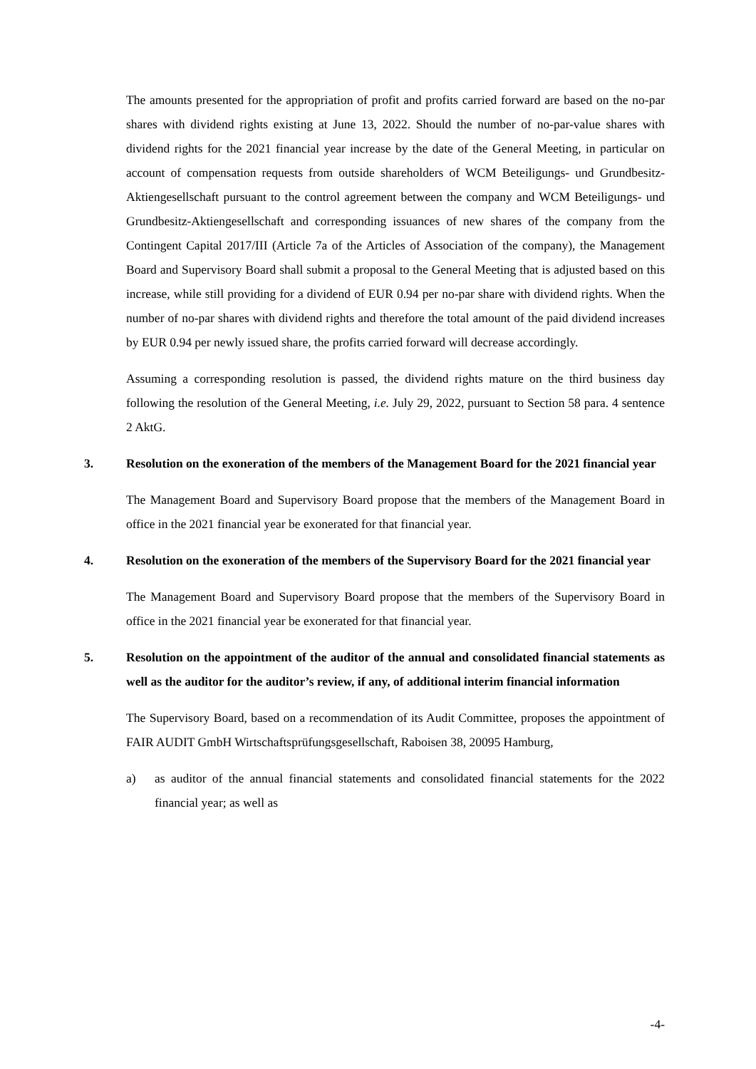The amounts presented for the appropriation of profit and profits carried forward are based on the no-par shares with dividend rights existing at June 13, 2022. Should the number of no-par-value shares with dividend rights for the 2021 financial year increase by the date of the General Meeting, in particular on account of compensation requests from outside shareholders of WCM Beteiligungs- und Grundbesitz-Aktiengesellschaft pursuant to the control agreement between the company and WCM Beteiligungs- und Grundbesitz-Aktiengesellschaft and corresponding issuances of new shares of the company from the Contingent Capital 2017/III (Article 7a of the Articles of Association of the company), the Management Board and Supervisory Board shall submit a proposal to the General Meeting that is adjusted based on this increase, while still providing for a dividend of EUR 0.94 per no-par share with dividend rights. When the number of no-par shares with dividend rights and therefore the total amount of the paid dividend increases by EUR 0.94 per newly issued share, the profits carried forward will decrease accordingly.
Assuming a corresponding resolution is passed, the dividend rights mature on the third business day following the resolution of the General Meeting, i.e. July 29, 2022, pursuant to Section 58 para. 4 sentence 2 AktG.
3. Resolution on the exoneration of the members of the Management Board for the 2021 financial year
The Management Board and Supervisory Board propose that the members of the Management Board in office in the 2021 financial year be exonerated for that financial year.
4. Resolution on the exoneration of the members of the Supervisory Board for the 2021 financial year
The Management Board and Supervisory Board propose that the members of the Supervisory Board in office in the 2021 financial year be exonerated for that financial year.
5. Resolution on the appointment of the auditor of the annual and consolidated financial statements as well as the auditor for the auditor’s review, if any, of additional interim financial information
The Supervisory Board, based on a recommendation of its Audit Committee, proposes the appointment of FAIR AUDIT GmbH Wirtschaftsprüfungsgesellschaft, Raboisen 38, 20095 Hamburg,
a) as auditor of the annual financial statements and consolidated financial statements for the 2022 financial year; as well as
-4-